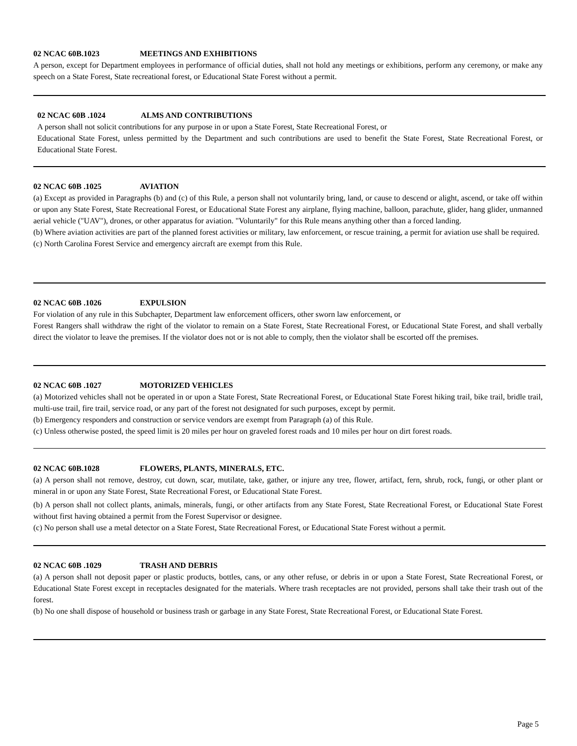02 NCAC 60B.1023 MEETINGS AND EXHIBITIONS
A person, except for Department employees in performance of official duties, shall not hold any meetings or exhibitions, perform any ceremony, or make any speech on a State Forest, State recreational forest, or Educational State Forest without a permit.
02 NCAC 60B .1024 ALMS AND CONTRIBUTIONS
A person shall not solicit contributions for any purpose in or upon a State Forest, State Recreational Forest, or
Educational State Forest, unless permitted by the Department and such contributions are used to benefit the State Forest, State Recreational Forest, or Educational State Forest.
02 NCAC 60B .1025 AVIATION
(a) Except as provided in Paragraphs (b) and (c) of this Rule, a person shall not voluntarily bring, land, or cause to descend or alight, ascend, or take off within or upon any State Forest, State Recreational Forest, or Educational State Forest any airplane, flying machine, balloon, parachute, glider, hang glider, unmanned aerial vehicle ("UAV"), drones, or other apparatus for aviation. "Voluntarily" for this Rule means anything other than a forced landing.
(b) Where aviation activities are part of the planned forest activities or military, law enforcement, or rescue training, a permit for aviation use shall be required.
(c) North Carolina Forest Service and emergency aircraft are exempt from this Rule.
02 NCAC 60B .1026 EXPULSION
For violation of any rule in this Subchapter, Department law enforcement officers, other sworn law enforcement, or
Forest Rangers shall withdraw the right of the violator to remain on a State Forest, State Recreational Forest, or Educational State Forest, and shall verbally direct the violator to leave the premises. If the violator does not or is not able to comply, then the violator shall be escorted off the premises.
02 NCAC 60B .1027 MOTORIZED VEHICLES
(a) Motorized vehicles shall not be operated in or upon a State Forest, State Recreational Forest, or Educational State Forest hiking trail, bike trail, bridle trail, multi-use trail, fire trail, service road, or any part of the forest not designated for such purposes, except by permit.
(b) Emergency responders and construction or service vendors are exempt from Paragraph (a) of this Rule.
(c) Unless otherwise posted, the speed limit is 20 miles per hour on graveled forest roads and 10 miles per hour on dirt forest roads.
02 NCAC 60B.1028 FLOWERS, PLANTS, MINERALS, ETC.
(a) A person shall not remove, destroy, cut down, scar, mutilate, take, gather, or injure any tree, flower, artifact, fern, shrub, rock, fungi, or other plant or mineral in or upon any State Forest, State Recreational Forest, or Educational State Forest.
(b) A person shall not collect plants, animals, minerals, fungi, or other artifacts from any State Forest, State Recreational Forest, or Educational State Forest without first having obtained a permit from the Forest Supervisor or designee.
(c) No person shall use a metal detector on a State Forest, State Recreational Forest, or Educational State Forest without a permit.
02 NCAC 60B .1029 TRASH AND DEBRIS
(a) A person shall not deposit paper or plastic products, bottles, cans, or any other refuse, or debris in or upon a State Forest, State Recreational Forest, or Educational State Forest except in receptacles designated for the materials. Where trash receptacles are not provided, persons shall take their trash out of the forest.
(b) No one shall dispose of household or business trash or garbage in any State Forest, State Recreational Forest, or Educational State Forest.
Page 5